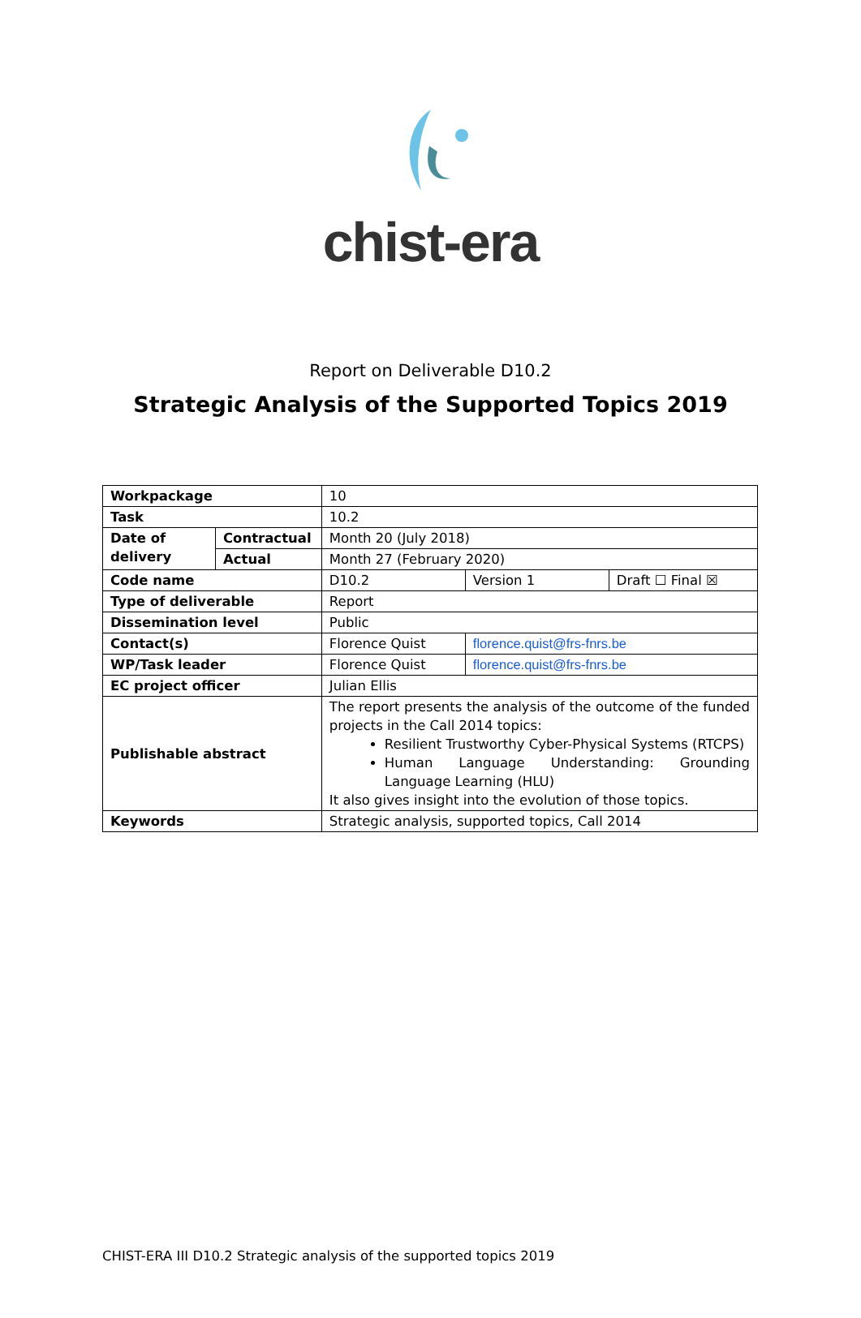chist-era
Report on Deliverable D10.2
Strategic Analysis of the Supported Topics 2019
| Workpackage | | 10 | | |
| Task | | 10.2 | | |
| Date of delivery | Contractual | Month 20 (July 2018) | | |
| | Actual | Month 27 (February 2020) | | |
| Code name | | D10.2 | Version 1 | Draft ☐ Final ☒ |
| Type of deliverable | | Report | | |
| Dissemination level | | Public | | |
| Contact(s) | | Florence Quist | florence.quist@frs-fnrs.be | |
| WP/Task leader | | Florence Quist | florence.quist@frs-fnrs.be | |
| EC project officer | | Julian Ellis | | |
| Publishable abstract | | The report presents the analysis of the outcome of the funded projects in the Call 2014 topics: Resilient Trustworthy Cyber-Physical Systems (RTCPS) Human Language Understanding: Grounding Language Learning (HLU) It also gives insight into the evolution of those topics. | | |
| Keywords | | Strategic analysis, supported topics, Call 2014 | | |
CHIST-ERA III D10.2 Strategic analysis of the supported topics 2019